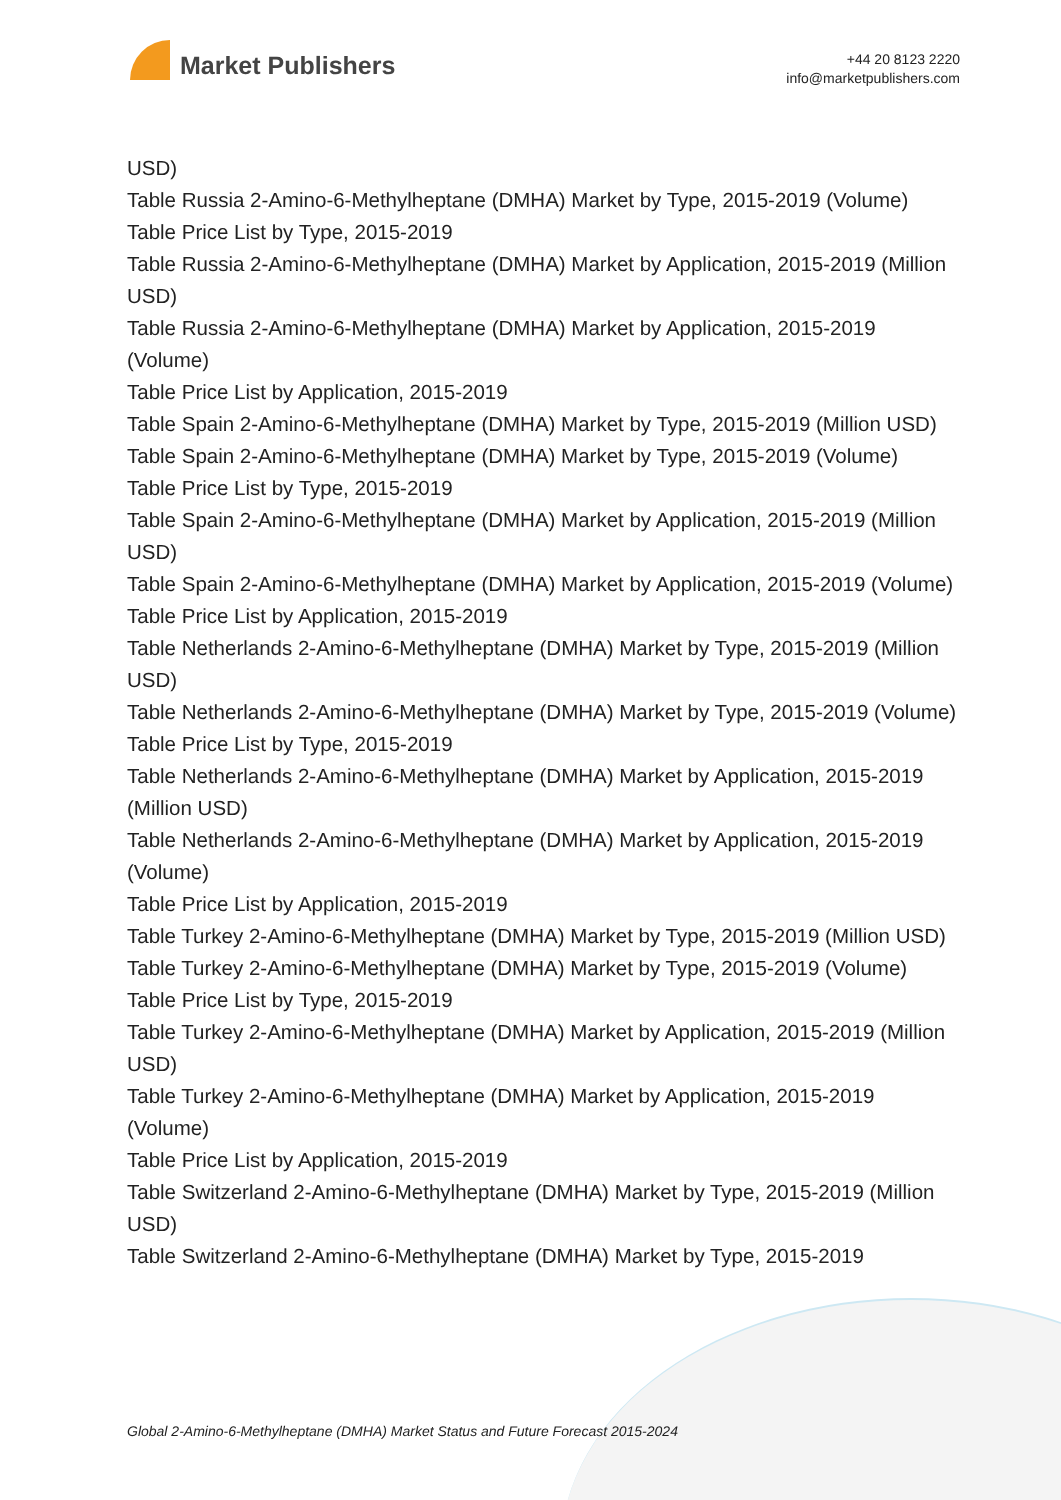Market Publishers
+44 20 8123 2220
info@marketpublishers.com
USD)
Table Russia 2-Amino-6-Methylheptane (DMHA) Market by Type, 2015-2019 (Volume)
Table Price List by Type, 2015-2019
Table Russia 2-Amino-6-Methylheptane (DMHA) Market by Application, 2015-2019 (Million USD)
Table Russia 2-Amino-6-Methylheptane (DMHA) Market by Application, 2015-2019 (Volume)
Table Price List by Application, 2015-2019
Table Spain 2-Amino-6-Methylheptane (DMHA) Market by Type, 2015-2019 (Million USD)
Table Spain 2-Amino-6-Methylheptane (DMHA) Market by Type, 2015-2019 (Volume)
Table Price List by Type, 2015-2019
Table Spain 2-Amino-6-Methylheptane (DMHA) Market by Application, 2015-2019 (Million USD)
Table Spain 2-Amino-6-Methylheptane (DMHA) Market by Application, 2015-2019 (Volume)
Table Price List by Application, 2015-2019
Table Netherlands 2-Amino-6-Methylheptane (DMHA) Market by Type, 2015-2019 (Million USD)
Table Netherlands 2-Amino-6-Methylheptane (DMHA) Market by Type, 2015-2019 (Volume)
Table Price List by Type, 2015-2019
Table Netherlands 2-Amino-6-Methylheptane (DMHA) Market by Application, 2015-2019 (Million USD)
Table Netherlands 2-Amino-6-Methylheptane (DMHA) Market by Application, 2015-2019 (Volume)
Table Price List by Application, 2015-2019
Table Turkey 2-Amino-6-Methylheptane (DMHA) Market by Type, 2015-2019 (Million USD)
Table Turkey 2-Amino-6-Methylheptane (DMHA) Market by Type, 2015-2019 (Volume)
Table Price List by Type, 2015-2019
Table Turkey 2-Amino-6-Methylheptane (DMHA) Market by Application, 2015-2019 (Million USD)
Table Turkey 2-Amino-6-Methylheptane (DMHA) Market by Application, 2015-2019 (Volume)
Table Price List by Application, 2015-2019
Table Switzerland 2-Amino-6-Methylheptane (DMHA) Market by Type, 2015-2019 (Million USD)
Table Switzerland 2-Amino-6-Methylheptane (DMHA) Market by Type, 2015-2019
Global 2-Amino-6-Methylheptane (DMHA) Market Status and Future Forecast 2015-2024